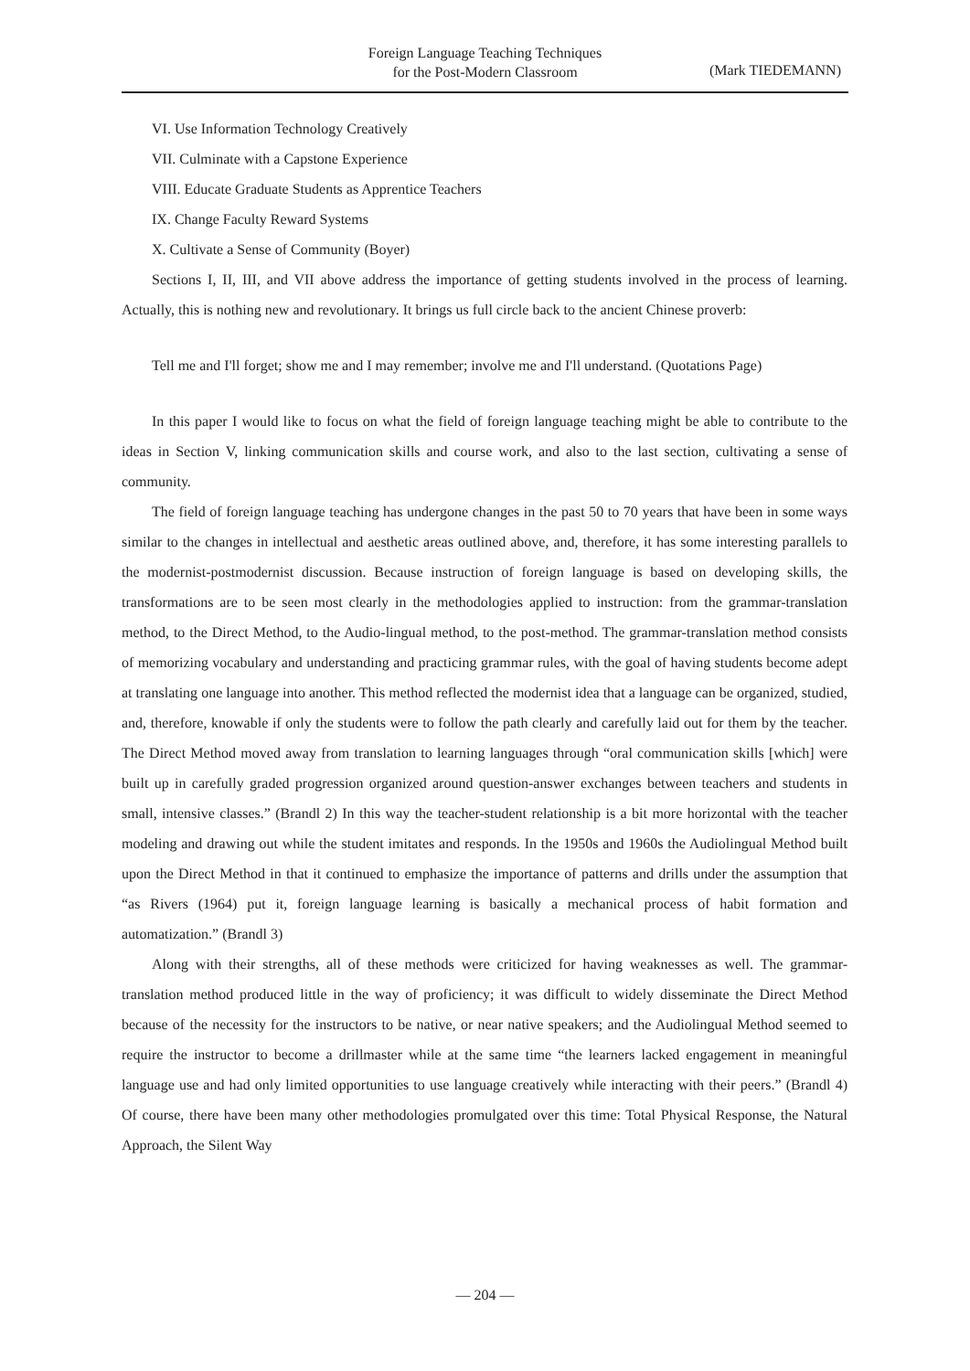Foreign Language Teaching Techniques
for the Post-Modern Classroom
(Mark TIEDEMANN)
VI. Use Information Technology Creatively
VII. Culminate with a Capstone Experience
VIII. Educate Graduate Students as Apprentice Teachers
IX. Change Faculty Reward Systems
X. Cultivate a Sense of Community (Boyer)
Sections I, II, III, and VII above address the importance of getting students involved in the process of learning. Actually, this is nothing new and revolutionary. It brings us full circle back to the ancient Chinese proverb:
Tell me and I'll forget; show me and I may remember; involve me and I'll understand. (Quotations Page)
In this paper I would like to focus on what the field of foreign language teaching might be able to contribute to the ideas in Section V, linking communication skills and course work, and also to the last section, cultivating a sense of community.
The field of foreign language teaching has undergone changes in the past 50 to 70 years that have been in some ways similar to the changes in intellectual and aesthetic areas outlined above, and, therefore, it has some interesting parallels to the modernist-postmodernist discussion. Because instruction of foreign language is based on developing skills, the transformations are to be seen most clearly in the methodologies applied to instruction: from the grammar-translation method, to the Direct Method, to the Audio-lingual method, to the post-method. The grammar-translation method consists of memorizing vocabulary and understanding and practicing grammar rules, with the goal of having students become adept at translating one language into another. This method reflected the modernist idea that a language can be organized, studied, and, therefore, knowable if only the students were to follow the path clearly and carefully laid out for them by the teacher. The Direct Method moved away from translation to learning languages through “oral communication skills [which] were built up in carefully graded progression organized around question-answer exchanges between teachers and students in small, intensive classes.” (Brandl 2) In this way the teacher-student relationship is a bit more horizontal with the teacher modeling and drawing out while the student imitates and responds. In the 1950s and 1960s the Audiolingual Method built upon the Direct Method in that it continued to emphasize the importance of patterns and drills under the assumption that “as Rivers (1964) put it, foreign language learning is basically a mechanical process of habit formation and automatization.” (Brandl 3)
Along with their strengths, all of these methods were criticized for having weaknesses as well. The grammar-translation method produced little in the way of proficiency; it was difficult to widely disseminate the Direct Method because of the necessity for the instructors to be native, or near native speakers; and the Audiolingual Method seemed to require the instructor to become a drillmaster while at the same time “the learners lacked engagement in meaningful language use and had only limited opportunities to use language creatively while interacting with their peers.” (Brandl 4) Of course, there have been many other methodologies promulgated over this time: Total Physical Response, the Natural Approach, the Silent Way
— 204 —